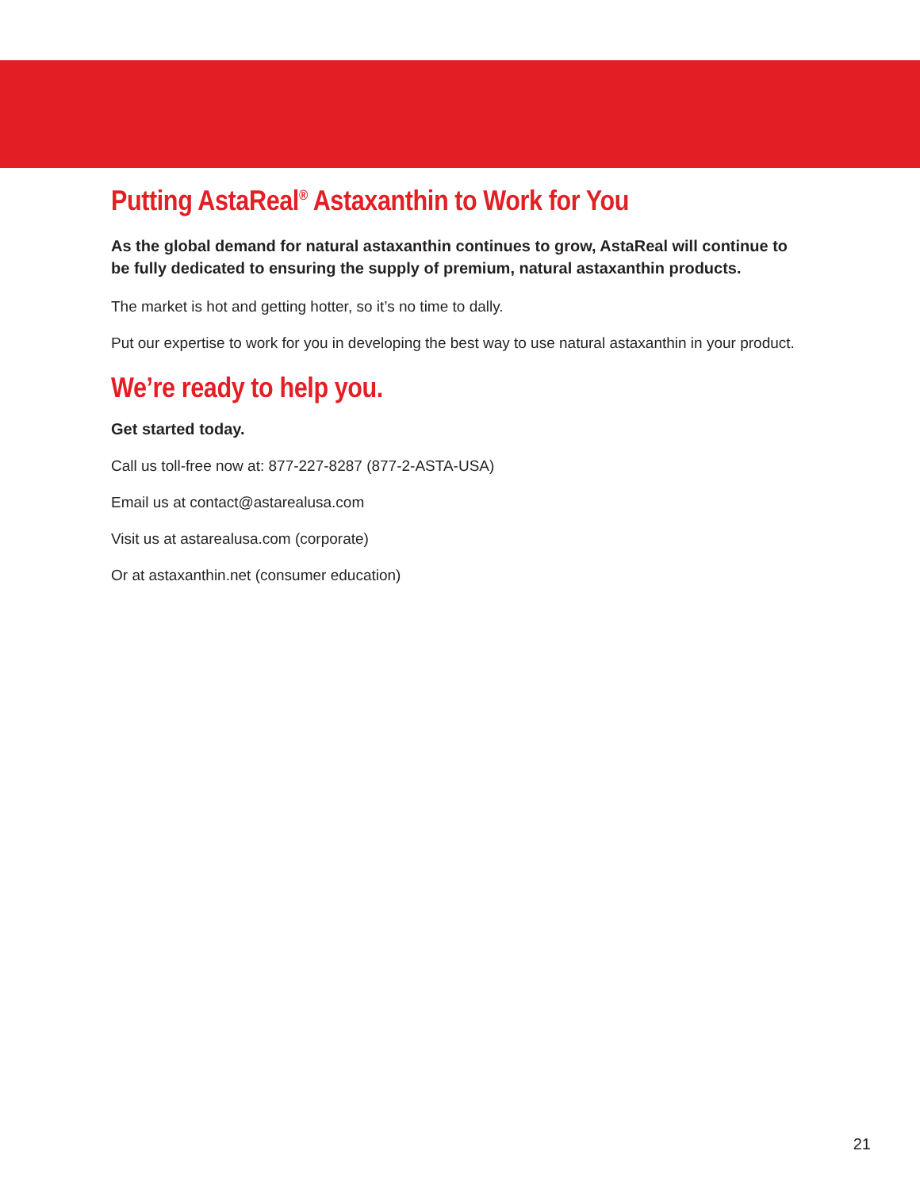Putting AstaReal<sup>®</sup> Astaxanthin to Work for You
As the global demand for natural astaxanthin continues to grow, AstaReal will continue to be fully dedicated to ensuring the supply of premium, natural astaxanthin products.
The market is hot and getting hotter, so it’s no time to dally.
Put our expertise to work for you in developing the best way to use natural astaxanthin in your product.
We’re ready to help you.
Get started today.
Call us toll-free now at: 877-227-8287 (877-2-ASTA-USA)
Email us at contact@astarealusa.com
Visit us at astarealusa.com (corporate)
Or at astaxanthin.net (consumer education)
21